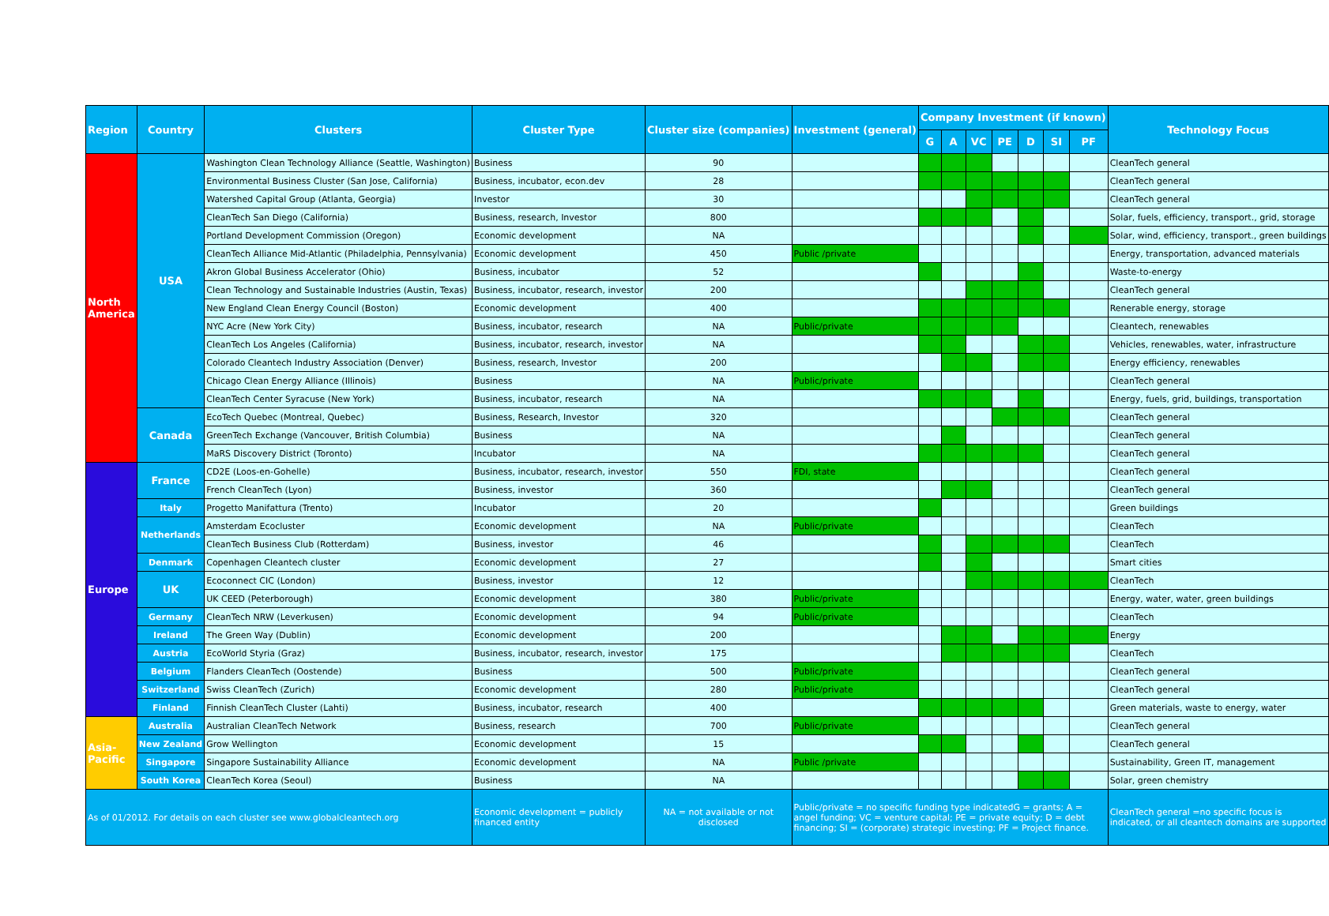| Region | Country | Clusters | Cluster Type | Cluster size (companies) | Investment (general) | Company Investment (if known) | | | | | | | Technology Focus |
| --- | --- | --- | --- | --- | --- | --- | --- | --- | --- | --- | --- | --- | --- |
| | | | | | | G | A | VC | PE | D | SI | PF | |
| North America | USA | Washington Clean Technology Alliance (Seattle, Washington) | Business | 90 | | | | | | | | | CleanTech general |
| | | Environmental Business Cluster (San Jose, California) | Business, incubator, econ.dev | 28 | | | | | | | | | CleanTech general |
| | | Watershed Capital Group (Atlanta, Georgia) | Investor | 30 | | | | | | | | | CleanTech general |
| | | CleanTech San Diego (California) | Business, research, Investor | 800 | | | | | | | | | Solar, fuels, efficiency, transport., grid, storage |
| | | Portland Development Commission (Oregon) | Economic development | NA | | | | | | | | | Solar, wind, efficiency, transport., green buildings |
| | | CleanTech Alliance Mid-Atlantic (Philadelphia, Pennsylvania) | Economic development | 450 | Public /private | | | | | | | | Energy, transportation, advanced materials |
| | | Akron Global Business Accelerator (Ohio) | Business, incubator | 52 | | | | | | | | | Waste-to-energy |
| | | Clean Technology and Sustainable Industries (Austin, Texas) | Business, incubator, research, investor | 200 | | | | | | | | | CleanTech general |
| | | New England Clean Energy Council (Boston) | Economic development | 400 | | | | | | | | | Renerable energy, storage |
| | | NYC Acre (New York City) | Business, incubator, research | NA | Public/private | | | | | | | | Cleantech, renewables |
| | | CleanTech Los Angeles (California) | Business, incubator, research, investor | NA | | | | | | | | | Vehicles, renewables, water, infrastructure |
| | | Colorado Cleantech Industry Association (Denver) | Business, research, Investor | 200 | | | | | | | | | Energy efficiency, renewables |
| | | Chicago Clean Energy Alliance (Illinois) | Business | NA | Public/private | | | | | | | | CleanTech general |
| | | CleanTech Center Syracuse (New York) | Business, incubator, research | NA | | | | | | | | | Energy, fuels, grid, buildings, transportation |
| | Canada | EcoTech Quebec (Montreal, Quebec) | Business, Research, Investor | 320 | | | | | | | | | CleanTech general |
| | | GreenTech Exchange (Vancouver, British Columbia) | Business | NA | | | | | | | | | CleanTech general |
| | | MaRS Discovery District (Toronto) | Incubator | NA | | | | | | | | | CleanTech general |
| Europe | France | CD2E (Loos-en-Gohelle) | Business, incubator, research, investor | 550 | FDI, state | | | | | | | | CleanTech general |
| | | French CleanTech (Lyon) | Business, investor | 360 | | | | | | | | | CleanTech general |
| | Italy | Progetto Manifattura (Trento) | Incubator | 20 | | | | | | | | | Green buildings |
| | Netherlands | Amsterdam Ecocluster | Economic development | NA | Public/private | | | | | | | | CleanTech |
| | | CleanTech Business Club (Rotterdam) | Business, investor | 46 | | | | | | | | | CleanTech |
| | Denmark | Copenhagen Cleantech cluster | Economic development | 27 | | | | | | | | | Smart cities |
| | UK | Ecoconnect CIC (London) | Business, investor | 12 | | | | | | | | | CleanTech |
| | | UK CEED (Peterborough) | Economic development | 380 | Public/private | | | | | | | | Energy, water, water, green buildings |
| | Germany | CleanTech NRW (Leverkusen) | Economic development | 94 | Public/private | | | | | | | | CleanTech |
| | Ireland | The Green Way (Dublin) | Economic development | 200 | | | | | | | | | Energy |
| | Austria | EcoWorld Styria (Graz) | Business, incubator, research, investor | 175 | | | | | | | | | CleanTech |
| | Belgium | Flanders CleanTech (Oostende) | Business | 500 | Public/private | | | | | | | | CleanTech general |
| | Switzerland | Swiss CleanTech (Zurich) | Economic development | 280 | Public/private | | | | | | | | CleanTech general |
| | Finland | Finnish CleanTech Cluster (Lahti) | Business, incubator, research | 400 | | | | | | | | | Green materials, waste to energy, water |
| Asia- Pacific | Australia | Australian CleanTech Network | Business, research | 700 | Public/private | | | | | | | | CleanTech general |
| | New Zealand | Grow Wellington | Economic development | 15 | | | | | | | | | CleanTech general |
| | Singapore | Singapore Sustainability Alliance | Economic development | NA | Public /private | | | | | | | | Sustainability, Green IT, management |
| | South Korea | CleanTech Korea (Seoul) | Business | NA | | | | | | | | | Solar, green chemistry |
| As of 01/2012. For details on each cluster see www.globalcleantech.org | | | Economic development = publicly financed entity | NA = not available or not disclosed | Public/private = no specific funding type indicatedG = grants; A = angel funding; VC = venture capital; PE = private equity; D = debt financing; SI = (corporate) strategic investing; PF = Project finance. | | | | | | | | CleanTech general =no specific focus is indicated, or all cleantech domains are supported |